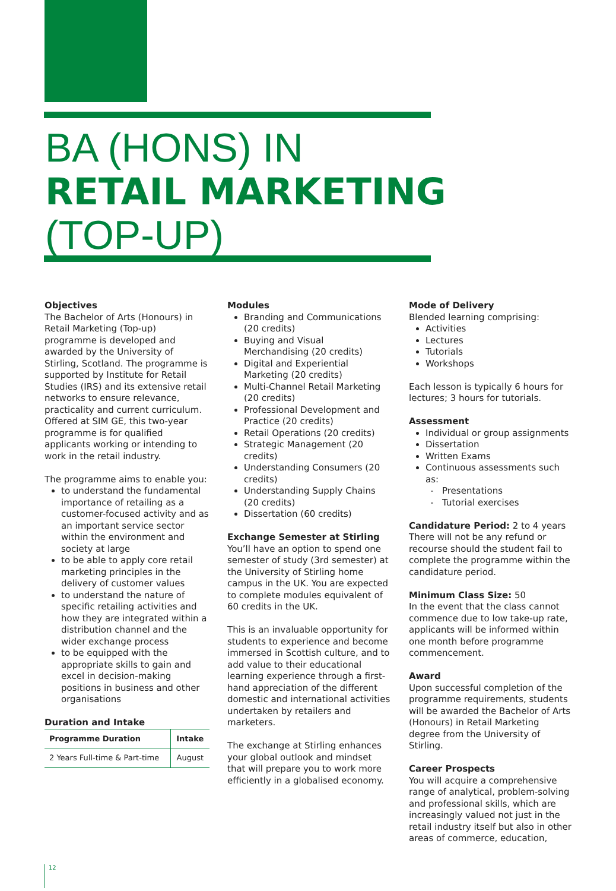BA (HONS) IN
RETAIL MARKETING
(TOP-UP)
Objectives
The Bachelor of Arts (Honours) in Retail Marketing (Top-up) programme is developed and awarded by the University of Stirling, Scotland. The programme is supported by Institute for Retail Studies (IRS) and its extensive retail networks to ensure relevance, practicality and current curriculum. Offered at SIM GE, this two-year programme is for qualified applicants working or intending to work in the retail industry.
The programme aims to enable you:
to understand the fundamental importance of retailing as a customer-focused activity and as an important service sector within the environment and society at large
to be able to apply core retail marketing principles in the delivery of customer values
to understand the nature of specific retailing activities and how they are integrated within a distribution channel and the wider exchange process
to be equipped with the appropriate skills to gain and excel in decision-making positions in business and other organisations
Duration and Intake
| Programme Duration | Intake |
| --- | --- |
| 2 Years Full-time & Part-time | August |
Modules
Branding and Communications (20 credits)
Buying and Visual Merchandising (20 credits)
Digital and Experiential Marketing (20 credits)
Multi-Channel Retail Marketing (20 credits)
Professional Development and Practice (20 credits)
Retail Operations (20 credits)
Strategic Management (20 credits)
Understanding Consumers (20 credits)
Understanding Supply Chains (20 credits)
Dissertation (60 credits)
Exchange Semester at Stirling
You’ll have an option to spend one semester of study (3rd semester) at the University of Stirling home campus in the UK. You are expected to complete modules equivalent of 60 credits in the UK.
This is an invaluable opportunity for students to experience and become immersed in Scottish culture, and to add value to their educational learning experience through a first-hand appreciation of the different domestic and international activities undertaken by retailers and marketers.
The exchange at Stirling enhances your global outlook and mindset that will prepare you to work more efficiently in a globalised economy.
Mode of Delivery
Blended learning comprising:
Activities
Lectures
Tutorials
Workshops
Each lesson is typically 6 hours for lectures; 3 hours for tutorials.
Assessment
Individual or group assignments
Dissertation
Written Exams
Continuous assessments such as:
Presentations
Tutorial exercises
Candidature Period: 2 to 4 years
There will not be any refund or recourse should the student fail to complete the programme within the candidature period.
Minimum Class Size: 50
In the event that the class cannot commence due to low take-up rate, applicants will be informed within one month before programme commencement.
Award
Upon successful completion of the programme requirements, students will be awarded the Bachelor of Arts (Honours) in Retail Marketing degree from the University of Stirling.
Career Prospects
You will acquire a comprehensive range of analytical, problem-solving and professional skills, which are increasingly valued not just in the retail industry itself but also in other areas of commerce, education,
12